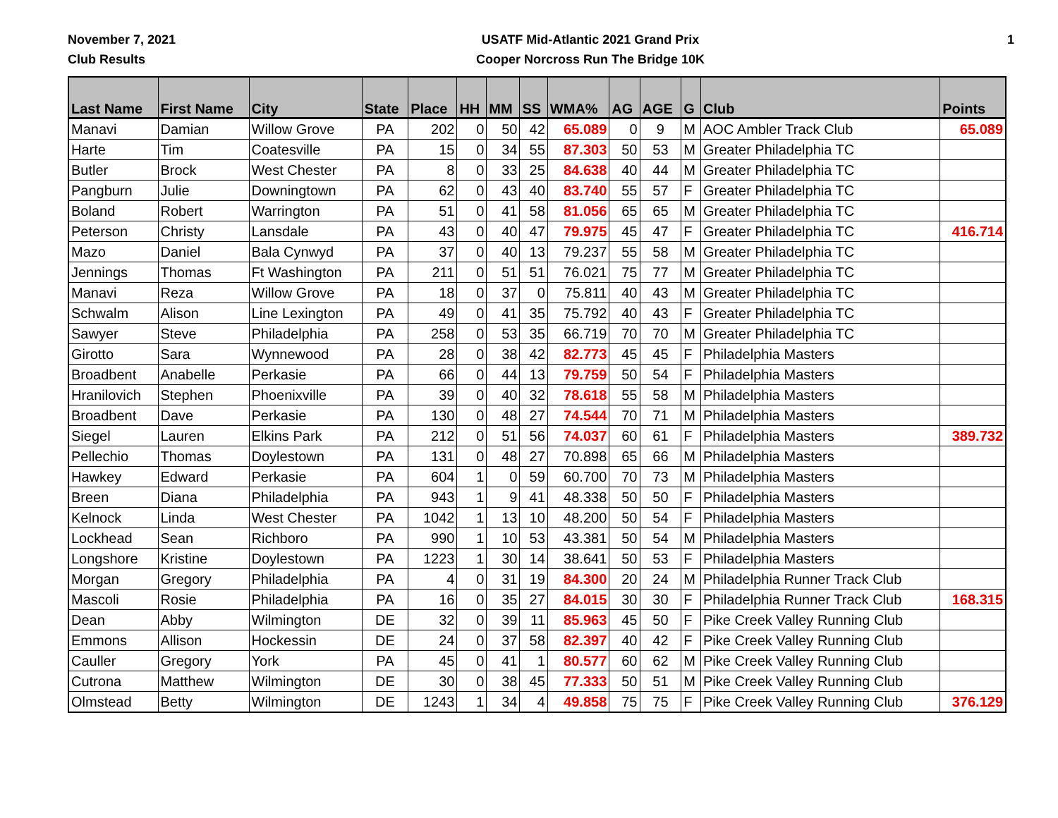November 7, 2021
Club Results
USATF Mid-Atlantic 2021 Grand Prix
Cooper Norcross Run The Bridge 10K
1
| Last Name | First Name | City | State | Place | HH | MM | SS | WMA% | AG | AGE | G | Club | Points |
| --- | --- | --- | --- | --- | --- | --- | --- | --- | --- | --- | --- | --- | --- |
| Manavi | Damian | Willow Grove | PA | 202 | 0 | 50 | 42 | 65.089 | 0 | 9 | M | AOC Ambler Track Club | 65.089 |
| Harte | Tim | Coatesville | PA | 15 | 0 | 34 | 55 | 87.303 | 50 | 53 | M | Greater Philadelphia TC | |
| Butler | Brock | West Chester | PA | 8 | 0 | 33 | 25 | 84.638 | 40 | 44 | M | Greater Philadelphia TC | |
| Pangburn | Julie | Downingtown | PA | 62 | 0 | 43 | 40 | 83.740 | 55 | 57 | F | Greater Philadelphia TC | |
| Boland | Robert | Warrington | PA | 51 | 0 | 41 | 58 | 81.056 | 65 | 65 | M | Greater Philadelphia TC | |
| Peterson | Christy | Lansdale | PA | 43 | 0 | 40 | 47 | 79.975 | 45 | 47 | F | Greater Philadelphia TC | 416.714 |
| Mazo | Daniel | Bala Cynwyd | PA | 37 | 0 | 40 | 13 | 79.237 | 55 | 58 | M | Greater Philadelphia TC | |
| Jennings | Thomas | Ft Washington | PA | 211 | 0 | 51 | 51 | 76.021 | 75 | 77 | M | Greater Philadelphia TC | |
| Manavi | Reza | Willow Grove | PA | 18 | 0 | 37 | 0 | 75.811 | 40 | 43 | M | Greater Philadelphia TC | |
| Schwalm | Alison | Line Lexington | PA | 49 | 0 | 41 | 35 | 75.792 | 40 | 43 | F | Greater Philadelphia TC | |
| Sawyer | Steve | Philadelphia | PA | 258 | 0 | 53 | 35 | 66.719 | 70 | 70 | M | Greater Philadelphia TC | |
| Girotto | Sara | Wynnewood | PA | 28 | 0 | 38 | 42 | 82.773 | 45 | 45 | F | Philadelphia Masters | |
| Broadbent | Anabelle | Perkasie | PA | 66 | 0 | 44 | 13 | 79.759 | 50 | 54 | F | Philadelphia Masters | |
| Hranilovich | Stephen | Phoenixville | PA | 39 | 0 | 40 | 32 | 78.618 | 55 | 58 | M | Philadelphia Masters | |
| Broadbent | Dave | Perkasie | PA | 130 | 0 | 48 | 27 | 74.544 | 70 | 71 | M | Philadelphia Masters | |
| Siegel | Lauren | Elkins Park | PA | 212 | 0 | 51 | 56 | 74.037 | 60 | 61 | F | Philadelphia Masters | 389.732 |
| Pellechio | Thomas | Doylestown | PA | 131 | 0 | 48 | 27 | 70.898 | 65 | 66 | M | Philadelphia Masters | |
| Hawkey | Edward | Perkasie | PA | 604 | 1 | 0 | 59 | 60.700 | 70 | 73 | M | Philadelphia Masters | |
| Breen | Diana | Philadelphia | PA | 943 | 1 | 9 | 41 | 48.338 | 50 | 50 | F | Philadelphia Masters | |
| Kelnock | Linda | West Chester | PA | 1042 | 1 | 13 | 10 | 48.200 | 50 | 54 | F | Philadelphia Masters | |
| Lockhead | Sean | Richboro | PA | 990 | 1 | 10 | 53 | 43.381 | 50 | 54 | M | Philadelphia Masters | |
| Longshore | Kristine | Doylestown | PA | 1223 | 1 | 30 | 14 | 38.641 | 50 | 53 | F | Philadelphia Masters | |
| Morgan | Gregory | Philadelphia | PA | 4 | 0 | 31 | 19 | 84.300 | 20 | 24 | M | Philadelphia Runner Track Club | |
| Mascoli | Rosie | Philadelphia | PA | 16 | 0 | 35 | 27 | 84.015 | 30 | 30 | F | Philadelphia Runner Track Club | 168.315 |
| Dean | Abby | Wilmington | DE | 32 | 0 | 39 | 11 | 85.963 | 45 | 50 | F | Pike Creek Valley Running Club | |
| Emmons | Allison | Hockessin | DE | 24 | 0 | 37 | 58 | 82.397 | 40 | 42 | F | Pike Creek Valley Running Club | |
| Cauller | Gregory | York | PA | 45 | 0 | 41 | 1 | 80.577 | 60 | 62 | M | Pike Creek Valley Running Club | |
| Cutrona | Matthew | Wilmington | DE | 30 | 0 | 38 | 45 | 77.333 | 50 | 51 | M | Pike Creek Valley Running Club | |
| Olmstead | Betty | Wilmington | DE | 1243 | 1 | 34 | 4 | 49.858 | 75 | 75 | F | Pike Creek Valley Running Club | 376.129 |